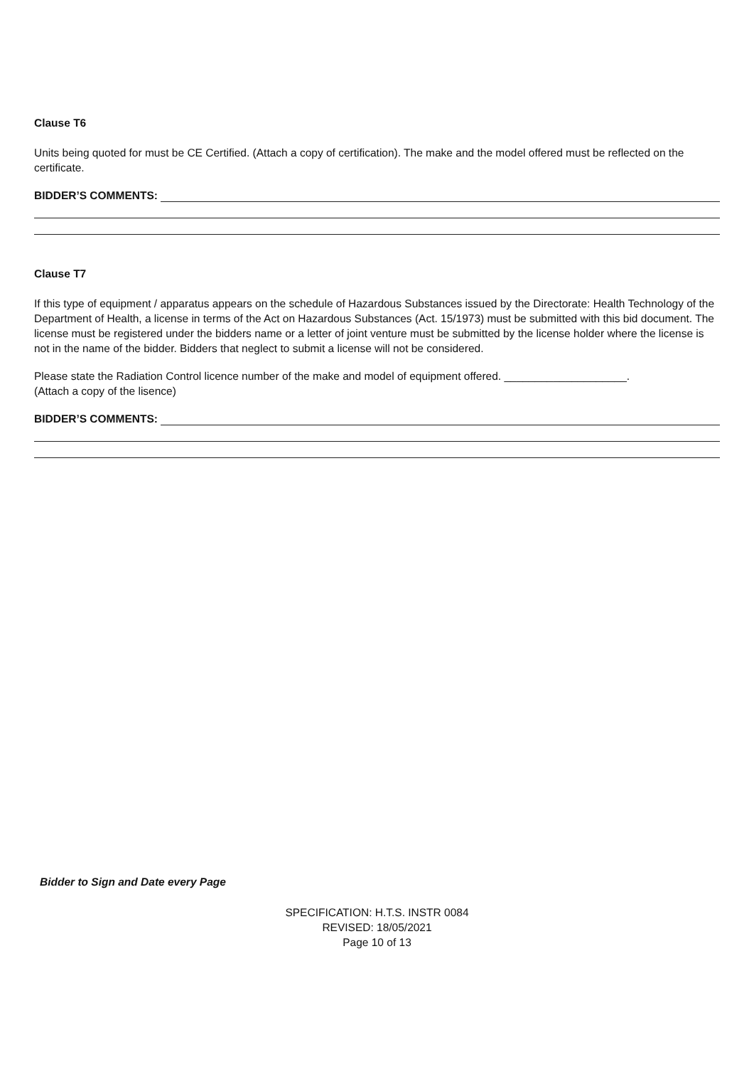Clause T6
Units being quoted for must be CE Certified. (Attach a copy of certification). The make and the model offered must be reflected on the certificate.
BIDDER’S COMMENTS:
Clause T7
If this type of equipment / apparatus appears on the schedule of Hazardous Substances issued by the Directorate: Health Technology of the Department of Health, a license in terms of the Act on Hazardous Substances (Act. 15/1973) must be submitted with this bid document. The license must be registered under the bidders name or a letter of joint venture must be submitted by the license holder where the license is not in the name of the bidder. Bidders that neglect to submit a license will not be considered.
Please state the Radiation Control licence number of the make and model of equipment offered. ____________________.
(Attach a copy of the lisence)
BIDDER’S COMMENTS:
Bidder to Sign and Date every Page
SPECIFICATION: H.T.S. INSTR 0084
REVISED: 18/05/2021
Page 10 of 13